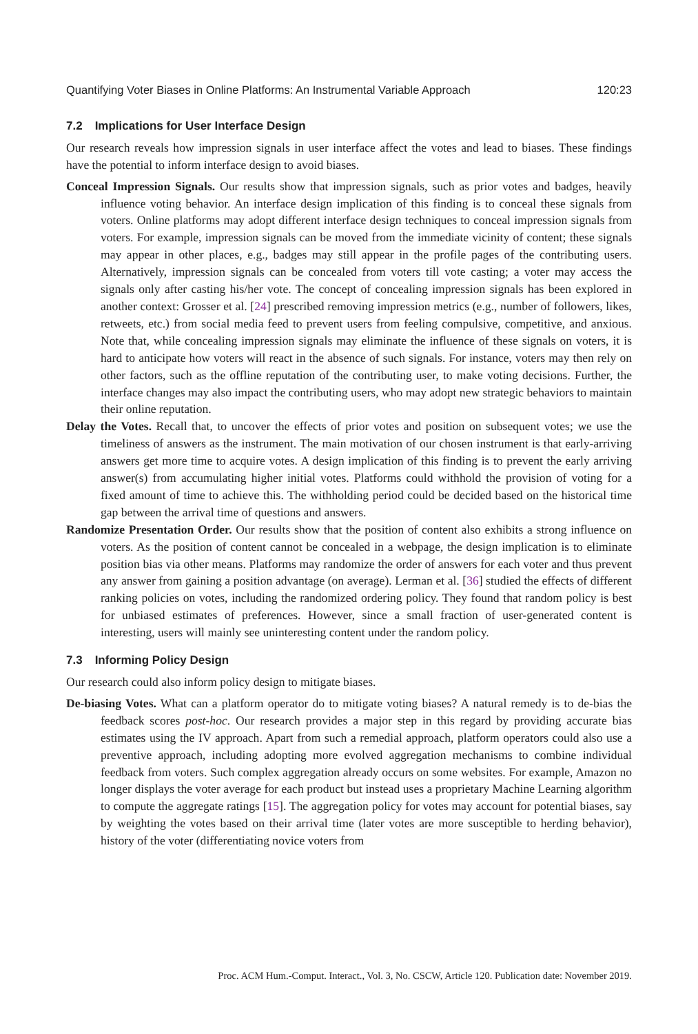Quantifying Voter Biases in Online Platforms: An Instrumental Variable Approach 120:23
7.2 Implications for User Interface Design
Our research reveals how impression signals in user interface affect the votes and lead to biases. These findings have the potential to inform interface design to avoid biases.
Conceal Impression Signals. Our results show that impression signals, such as prior votes and badges, heavily influence voting behavior. An interface design implication of this finding is to conceal these signals from voters. Online platforms may adopt different interface design techniques to conceal impression signals from voters. For example, impression signals can be moved from the immediate vicinity of content; these signals may appear in other places, e.g., badges may still appear in the profile pages of the contributing users. Alternatively, impression signals can be concealed from voters till vote casting; a voter may access the signals only after casting his/her vote. The concept of concealing impression signals has been explored in another context: Grosser et al. [24] prescribed removing impression metrics (e.g., number of followers, likes, retweets, etc.) from social media feed to prevent users from feeling compulsive, competitive, and anxious. Note that, while concealing impression signals may eliminate the influence of these signals on voters, it is hard to anticipate how voters will react in the absence of such signals. For instance, voters may then rely on other factors, such as the offline reputation of the contributing user, to make voting decisions. Further, the interface changes may also impact the contributing users, who may adopt new strategic behaviors to maintain their online reputation.
Delay the Votes. Recall that, to uncover the effects of prior votes and position on subsequent votes; we use the timeliness of answers as the instrument. The main motivation of our chosen instrument is that early-arriving answers get more time to acquire votes. A design implication of this finding is to prevent the early arriving answer(s) from accumulating higher initial votes. Platforms could withhold the provision of voting for a fixed amount of time to achieve this. The withholding period could be decided based on the historical time gap between the arrival time of questions and answers.
Randomize Presentation Order. Our results show that the position of content also exhibits a strong influence on voters. As the position of content cannot be concealed in a webpage, the design implication is to eliminate position bias via other means. Platforms may randomize the order of answers for each voter and thus prevent any answer from gaining a position advantage (on average). Lerman et al. [36] studied the effects of different ranking policies on votes, including the randomized ordering policy. They found that random policy is best for unbiased estimates of preferences. However, since a small fraction of user-generated content is interesting, users will mainly see uninteresting content under the random policy.
7.3 Informing Policy Design
Our research could also inform policy design to mitigate biases.
De-biasing Votes. What can a platform operator do to mitigate voting biases? A natural remedy is to de-bias the feedback scores post-hoc. Our research provides a major step in this regard by providing accurate bias estimates using the IV approach. Apart from such a remedial approach, platform operators could also use a preventive approach, including adopting more evolved aggregation mechanisms to combine individual feedback from voters. Such complex aggregation already occurs on some websites. For example, Amazon no longer displays the voter average for each product but instead uses a proprietary Machine Learning algorithm to compute the aggregate ratings [15]. The aggregation policy for votes may account for potential biases, say by weighting the votes based on their arrival time (later votes are more susceptible to herding behavior), history of the voter (differentiating novice voters from
Proc. ACM Hum.-Comput. Interact., Vol. 3, No. CSCW, Article 120. Publication date: November 2019.